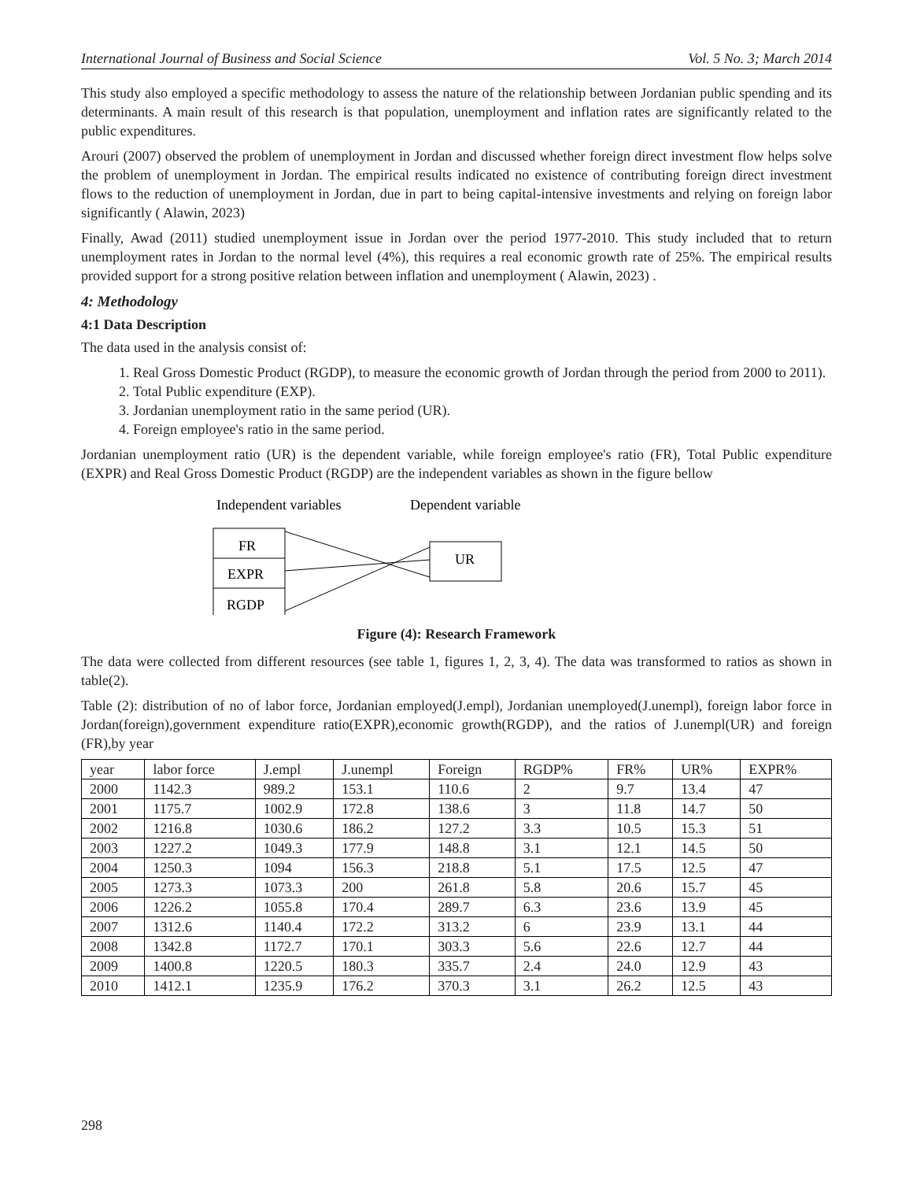International Journal of Business and Social Science Vol. 5 No. 3; March 2014
This study also employed a specific methodology to assess the nature of the relationship between Jordanian public spending and its determinants. A main result of this research is that population, unemployment and inflation rates are significantly related to the public expenditures.
Arouri (2007) observed the problem of unemployment in Jordan and discussed whether foreign direct investment flow helps solve the problem of unemployment in Jordan. The empirical results indicated no existence of contributing foreign direct investment flows to the reduction of unemployment in Jordan, due in part to being capital-intensive investments and relying on foreign labor significantly ( Alawin, 2023)
Finally, Awad (2011) studied unemployment issue in Jordan over the period 1977-2010. This study included that to return unemployment rates in Jordan to the normal level (4%), this requires a real economic growth rate of 25%. The empirical results provided support for a strong positive relation between inflation and unemployment ( Alawin, 2023) .
4: Methodology
4:1 Data Description
The data used in the analysis consist of:
1. Real Gross Domestic Product (RGDP), to measure the economic growth of Jordan through the period from 2000 to 2011).
2. Total Public expenditure (EXP).
3. Jordanian unemployment ratio in the same period (UR).
4. Foreign employee's ratio in the same period.
Jordanian unemployment ratio (UR) is the dependent variable, while foreign employee's ratio (FR), Total Public expenditure (EXPR) and Real Gross Domestic Product (RGDP) are the independent variables as shown in the figure bellow
Independent variables
Dependent variable
FR
EXPR
RGDP
UR
Figure (4): Research Framework
The data were collected from different resources (see table 1, figures 1, 2, 3, 4). The data was transformed to ratios as shown in table(2).
Table (2): distribution of no of labor force, Jordanian employed(J.empl), Jordanian unemployed(J.unempl), foreign labor force in Jordan(foreign),government expenditure ratio(EXPR),economic growth(RGDP), and the ratios of J.unempl(UR) and foreign (FR),by year
| year | labor force | J.empl | J.unempl | Foreign | RGDP% | FR% | UR% | EXPR% |
| 2000 | 1142.3 | 989.2 | 153.1 | 110.6 | 2 | 9.7 | 13.4 | 47 |
| 2001 | 1175.7 | 1002.9 | 172.8 | 138.6 | 3 | 11.8 | 14.7 | 50 |
| 2002 | 1216.8 | 1030.6 | 186.2 | 127.2 | 3.3 | 10.5 | 15.3 | 51 |
| 2003 | 1227.2 | 1049.3 | 177.9 | 148.8 | 3.1 | 12.1 | 14.5 | 50 |
| 2004 | 1250.3 | 1094 | 156.3 | 218.8 | 5.1 | 17.5 | 12.5 | 47 |
| 2005 | 1273.3 | 1073.3 | 200 | 261.8 | 5.8 | 20.6 | 15.7 | 45 |
| 2006 | 1226.2 | 1055.8 | 170.4 | 289.7 | 6.3 | 23.6 | 13.9 | 45 |
| 2007 | 1312.6 | 1140.4 | 172.2 | 313.2 | 6 | 23.9 | 13.1 | 44 |
| 2008 | 1342.8 | 1172.7 | 170.1 | 303.3 | 5.6 | 22.6 | 12.7 | 44 |
| 2009 | 1400.8 | 1220.5 | 180.3 | 335.7 | 2.4 | 24.0 | 12.9 | 43 |
| 2010 | 1412.1 | 1235.9 | 176.2 | 370.3 | 3.1 | 26.2 | 12.5 | 43 |
298